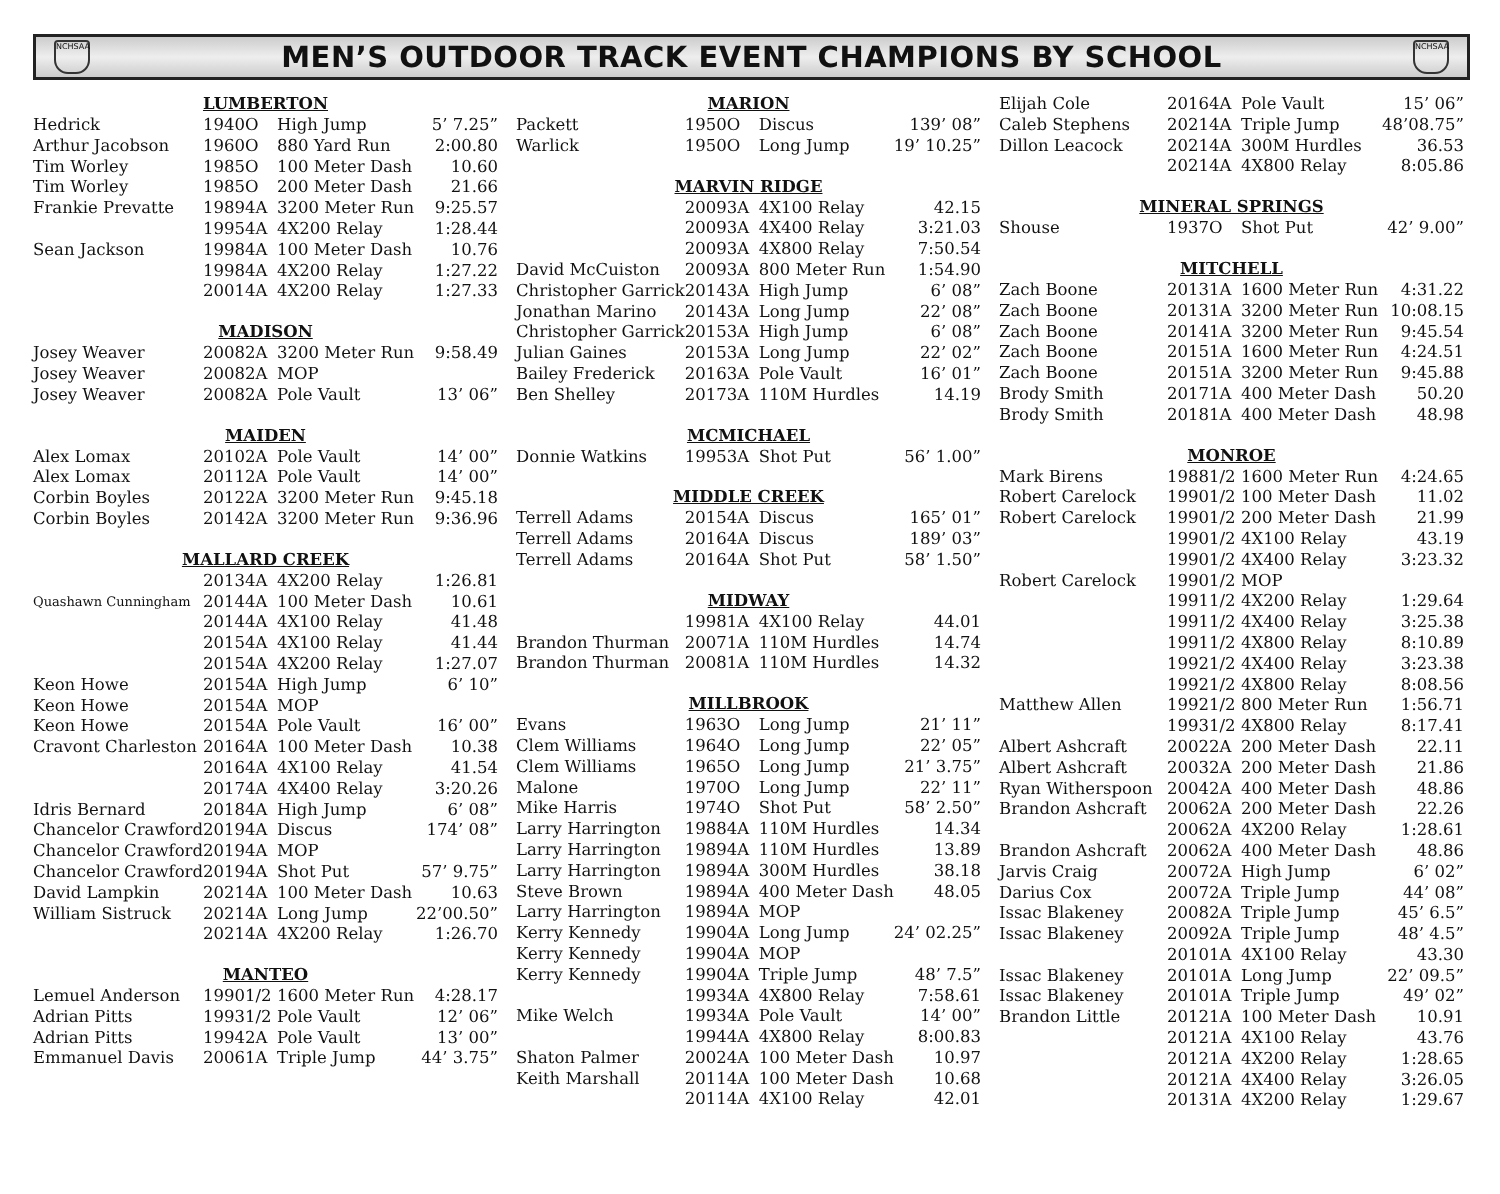NCHSAA
MEN’S OUTDOOR TRACK EVENT CHAMPIONS BY SCHOOL
NCHSAA
| LUMBERTON | | | | |
| --- | --- | --- | --- | --- |
| Hedrick | 1940 | O | High Jump | 5’ 7.25” |
| Arthur Jacobson | 1960 | O | 880 Yard Run | 2:00.80 |
| Tim Worley | 1985 | O | 100 Meter Dash | 10.60 |
| Tim Worley | 1985 | O | 200 Meter Dash | 21.66 |
| Frankie Prevatte | 1989 | 4A | 3200 Meter Run | 9:25.57 |
| | 1995 | 4A | 4X200 Relay | 1:28.44 |
| Sean Jackson | 1998 | 4A | 100 Meter Dash | 10.76 |
| | 1998 | 4A | 4X200 Relay | 1:27.22 |
| | 2001 | 4A | 4X200 Relay | 1:27.33 |
| MADISON | | | | |
| Josey Weaver | 2008 | 2A | 3200 Meter Run | 9:58.49 |
| Josey Weaver | 2008 | 2A | MOP | |
| Josey Weaver | 2008 | 2A | Pole Vault | 13’ 06” |
| MAIDEN | | | | |
| Alex Lomax | 2010 | 2A | Pole Vault | 14’ 00” |
| Alex Lomax | 2011 | 2A | Pole Vault | 14’ 00” |
| Corbin Boyles | 2012 | 2A | 3200 Meter Run | 9:45.18 |
| Corbin Boyles | 2014 | 2A | 3200 Meter Run | 9:36.96 |
| MALLARD CREEK | | | | |
| | 2013 | 4A | 4X200 Relay | 1:26.81 |
| Quashawn Cunningham | 2014 | 4A | 100 Meter Dash | 10.61 |
| | 2014 | 4A | 4X100 Relay | 41.48 |
| | 2015 | 4A | 4X100 Relay | 41.44 |
| | 2015 | 4A | 4X200 Relay | 1:27.07 |
| Keon Howe | 2015 | 4A | High Jump | 6’ 10” |
| Keon Howe | 2015 | 4A | MOP | |
| Keon Howe | 2015 | 4A | Pole Vault | 16’ 00” |
| Cravont Charleston | 2016 | 4A | 100 Meter Dash | 10.38 |
| | 2016 | 4A | 4X100 Relay | 41.54 |
| | 2017 | 4A | 4X400 Relay | 3:20.26 |
| Idris Bernard | 2018 | 4A | High Jump | 6’ 08” |
| Chancelor Crawford | 2019 | 4A | Discus | 174’ 08” |
| Chancelor Crawford | 2019 | 4A | MOP | |
| Chancelor Crawford | 2019 | 4A | Shot Put | 57’ 9.75” |
| David Lampkin | 2021 | 4A | 100 Meter Dash | 10.63 |
| William Sistruck | 2021 | 4A | Long Jump | 22’00.50” |
| | 2021 | 4A | 4X200 Relay | 1:26.70 |
| MANTEO | | | | |
| Lemuel Anderson | 1990 | 1/2 | 1600 Meter Run | 4:28.17 |
| Adrian Pitts | 1993 | 1/2 | Pole Vault | 12’ 06” |
| Adrian Pitts | 1994 | 2A | Pole Vault | 13’ 00” |
| Emmanuel Davis | 2006 | 1A | Triple Jump | 44’ 3.75” |
| MARION | | | | |
| --- | --- | --- | --- | --- |
| Packett | 1950 | O | Discus | 139’ 08” |
| Warlick | 1950 | O | Long Jump | 19’ 10.25” |
| MARVIN RIDGE | | | | |
| | 2009 | 3A | 4X100 Relay | 42.15 |
| | 2009 | 3A | 4X400 Relay | 3:21.03 |
| | 2009 | 3A | 4X800 Relay | 7:50.54 |
| David McCuiston | 2009 | 3A | 800 Meter Run | 1:54.90 |
| Christopher Garrick | 2014 | 3A | High Jump | 6’ 08” |
| Jonathan Marino | 2014 | 3A | Long Jump | 22’ 08” |
| Christopher Garrick | 2015 | 3A | High Jump | 6’ 08” |
| Julian Gaines | 2015 | 3A | Long Jump | 22’ 02” |
| Bailey Frederick | 2016 | 3A | Pole Vault | 16’ 01” |
| Ben Shelley | 2017 | 3A | 110M Hurdles | 14.19 |
| MCMICHAEL | | | | |
| Donnie Watkins | 1995 | 3A | Shot Put | 56’ 1.00” |
| MIDDLE CREEK | | | | |
| Terrell Adams | 2015 | 4A | Discus | 165’ 01” |
| Terrell Adams | 2016 | 4A | Discus | 189’ 03” |
| Terrell Adams | 2016 | 4A | Shot Put | 58’ 1.50” |
| MIDWAY | | | | |
| | 1998 | 1A | 4X100 Relay | 44.01 |
| Brandon Thurman | 2007 | 1A | 110M Hurdles | 14.74 |
| Brandon Thurman | 2008 | 1A | 110M Hurdles | 14.32 |
| MILLBROOK | | | | |
| Evans | 1963 | O | Long Jump | 21’ 11” |
| Clem Williams | 1964 | O | Long Jump | 22’ 05” |
| Clem Williams | 1965 | O | Long Jump | 21’ 3.75” |
| Malone | 1970 | O | Long Jump | 22’ 11” |
| Mike Harris | 1974 | O | Shot Put | 58’ 2.50” |
| Larry Harrington | 1988 | 4A | 110M Hurdles | 14.34 |
| Larry Harrington | 1989 | 4A | 110M Hurdles | 13.89 |
| Larry Harrington | 1989 | 4A | 300M Hurdles | 38.18 |
| Steve Brown | 1989 | 4A | 400 Meter Dash | 48.05 |
| Larry Harrington | 1989 | 4A | MOP | |
| Kerry Kennedy | 1990 | 4A | Long Jump | 24’ 02.25” |
| Kerry Kennedy | 1990 | 4A | MOP | |
| Kerry Kennedy | 1990 | 4A | Triple Jump | 48’ 7.5” |
| | 1993 | 4A | 4X800 Relay | 7:58.61 |
| Mike Welch | 1993 | 4A | Pole Vault | 14’ 00” |
| | 1994 | 4A | 4X800 Relay | 8:00.83 |
| Shaton Palmer | 2002 | 4A | 100 Meter Dash | 10.97 |
| Keith Marshall | 2011 | 4A | 100 Meter Dash | 10.68 |
| | 2011 | 4A | 4X100 Relay | 42.01 |
| Elijah Cole | 2016 | 4A | Pole Vault | 15’ 06” |
| Caleb Stephens | 2021 | 4A | Triple Jump | 48’08.75” |
| Dillon Leacock | 2021 | 4A | 300M Hurdles | 36.53 |
| | 2021 | 4A | 4X800 Relay | 8:05.86 |
| MINERAL SPRINGS | | | | |
| Shouse | 1937 | O | Shot Put | 42’ 9.00” |
| MITCHELL | | | | |
| Zach Boone | 2013 | 1A | 1600 Meter Run | 4:31.22 |
| Zach Boone | 2013 | 1A | 3200 Meter Run | 10:08.15 |
| Zach Boone | 2014 | 1A | 3200 Meter Run | 9:45.54 |
| Zach Boone | 2015 | 1A | 1600 Meter Run | 4:24.51 |
| Zach Boone | 2015 | 1A | 3200 Meter Run | 9:45.88 |
| Brody Smith | 2017 | 1A | 400 Meter Dash | 50.20 |
| Brody Smith | 2018 | 1A | 400 Meter Dash | 48.98 |
| MONROE | | | | |
| Mark Birens | 1988 | 1/2 | 1600 Meter Run | 4:24.65 |
| Robert Carelock | 1990 | 1/2 | 100 Meter Dash | 11.02 |
| Robert Carelock | 1990 | 1/2 | 200 Meter Dash | 21.99 |
| | 1990 | 1/2 | 4X100 Relay | 43.19 |
| | 1990 | 1/2 | 4X400 Relay | 3:23.32 |
| Robert Carelock | 1990 | 1/2 | MOP | |
| | 1991 | 1/2 | 4X200 Relay | 1:29.64 |
| | 1991 | 1/2 | 4X400 Relay | 3:25.38 |
| | 1991 | 1/2 | 4X800 Relay | 8:10.89 |
| | 1992 | 1/2 | 4X400 Relay | 3:23.38 |
| | 1992 | 1/2 | 4X800 Relay | 8:08.56 |
| Matthew Allen | 1992 | 1/2 | 800 Meter Run | 1:56.71 |
| | 1993 | 1/2 | 4X800 Relay | 8:17.41 |
| Albert Ashcraft | 2002 | 2A | 200 Meter Dash | 22.11 |
| Albert Ashcraft | 2003 | 2A | 200 Meter Dash | 21.86 |
| Ryan Witherspoon | 2004 | 2A | 400 Meter Dash | 48.86 |
| Brandon Ashcraft | 2006 | 2A | 200 Meter Dash | 22.26 |
| | 2006 | 2A | 4X200 Relay | 1:28.61 |
| Brandon Ashcraft | 2006 | 2A | 400 Meter Dash | 48.86 |
| Jarvis Craig | 2007 | 2A | High Jump | 6’ 02” |
| Darius Cox | 2007 | 2A | Triple Jump | 44’ 08” |
| Issac Blakeney | 2008 | 2A | Triple Jump | 45’ 6.5” |
| Issac Blakeney | 2009 | 2A | Triple Jump | 48’ 4.5” |
| | 2010 | 1A | 4X100 Relay | 43.30 |
| Issac Blakeney | 2010 | 1A | Long Jump | 22’ 09.5” |
| Issac Blakeney | 2010 | 1A | Triple Jump | 49’ 02” |
| Brandon Little | 2012 | 1A | 100 Meter Dash | 10.91 |
| | 2012 | 1A | 4X100 Relay | 43.76 |
| | 2012 | 1A | 4X200 Relay | 1:28.65 |
| | 2012 | 1A | 4X400 Relay | 3:26.05 |
| | 2013 | 1A | 4X200 Relay | 1:29.67 |